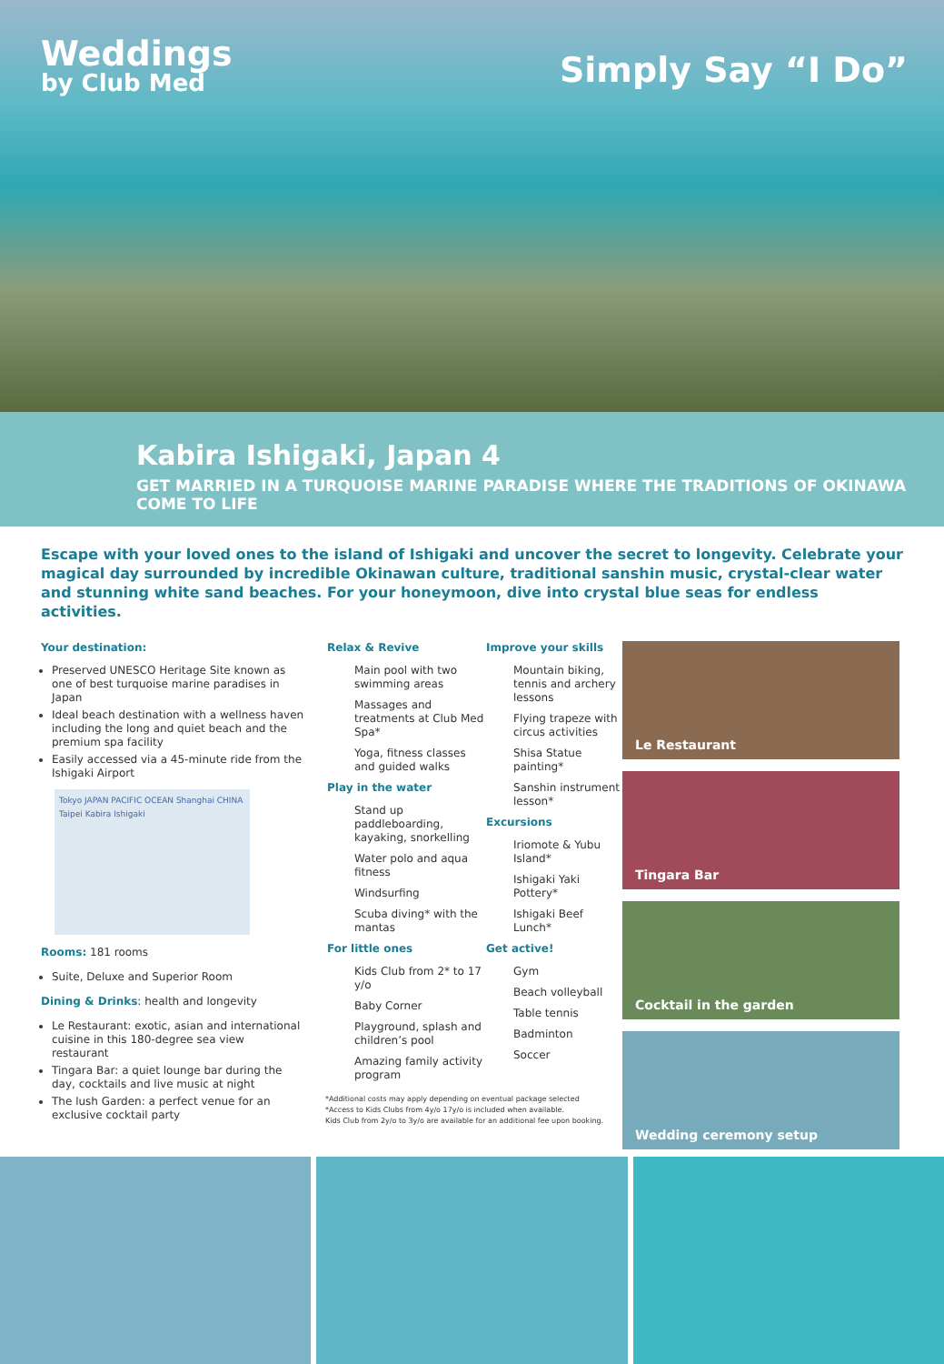Weddings
by Club Med
Simply Say “I Do”
Kabira Ishigaki, Japan 4
GET MARRIED IN A TURQUOISE MARINE PARADISE WHERE THE TRADITIONS OF OKINAWA COME TO LIFE
Escape with your loved ones to the island of Ishigaki and uncover the secret to longevity. Celebrate your magical day surrounded by incredible Okinawan culture, traditional sanshin music, crystal-clear water and stunning white sand beaches. For your honeymoon, dive into crystal blue seas for endless activities.
Your destination:
Preserved UNESCO Heritage Site known as one of best turquoise marine paradises in Japan
Ideal beach destination with a wellness haven including the long and quiet beach and the premium spa facility
Easily accessed via a 45-minute ride from the Ishigaki Airport
Tokyo JAPAN PACIFIC OCEAN Shanghai CHINA Taipei Kabira Ishigaki
Rooms: 181 rooms
Suite, Deluxe and Superior Room
Dining & Drinks: health and longevity
Le Restaurant: exotic, asian and international cuisine in this 180-degree sea view restaurant
Tingara Bar: a quiet lounge bar during the day, cocktails and live music at night
The lush Garden: a perfect venue for an exclusive cocktail party
Relax & Revive
Main pool with two swimming areas
Massages and treatments at Club Med Spa*
Yoga, fitness classes and guided walks
Play in the water
Stand up paddleboarding, kayaking, snorkelling
Water polo and aqua fitness
Windsurfing
Scuba diving* with the mantas
For little ones
Kids Club from 2* to 17 y/o
Baby Corner
Playground, splash and children’s pool
Amazing family activity program
Improve your skills
Mountain biking, tennis and archery lessons
Flying trapeze with circus activities
Shisa Statue painting*
Sanshin instrument lesson*
Excursions
Iriomote & Yubu Island*
Ishigaki Yaki Pottery*
Ishigaki Beef Lunch*
Get active!
Gym
Beach volleyball
Table tennis
Badminton
Soccer
Le Restaurant
Tingara Bar
Cocktail in the garden
Wedding ceremony setup
*Additional costs may apply depending on eventual package selected
*Access to Kids Clubs from 4y/o 17y/o is included when available.
Kids Club from 2y/o to 3y/o are available for an additional fee upon booking.